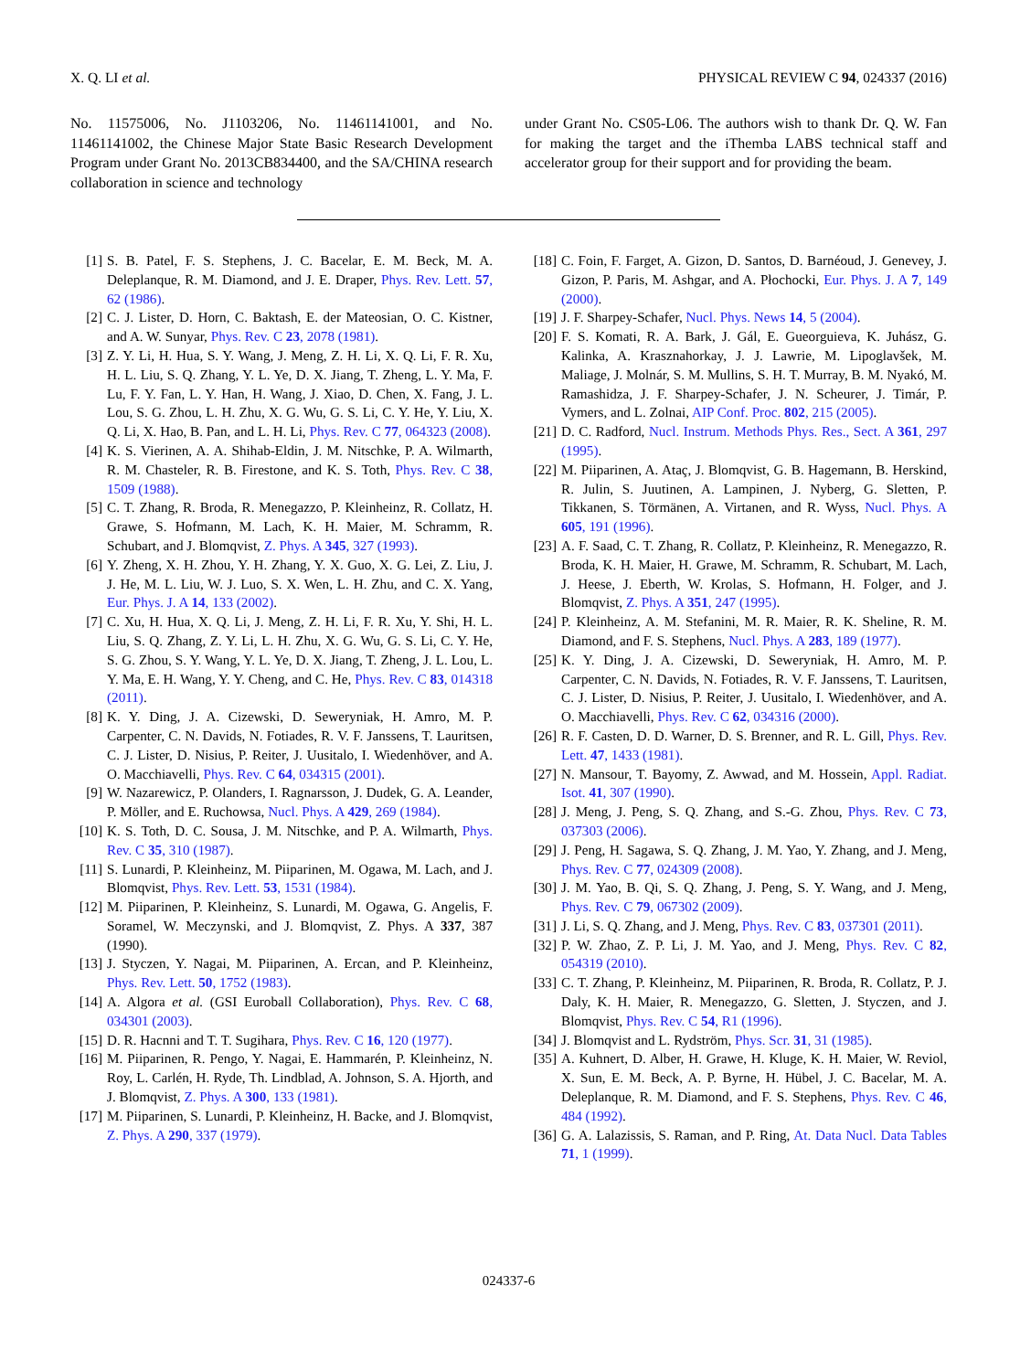X. Q. LI et al. PHYSICAL REVIEW C 94, 024337 (2016)
No. 11575006, No. J1103206, No. 11461141001, and No. 11461141002, the Chinese Major State Basic Research Development Program under Grant No. 2013CB834400, and the SA/CHINA research collaboration in science and technology
under Grant No. CS05-L06. The authors wish to thank Dr. Q. W. Fan for making the target and the iThemba LABS technical staff and accelerator group for their support and for providing the beam.
[1] S. B. Patel, F. S. Stephens, J. C. Bacelar, E. M. Beck, M. A. Deleplanque, R. M. Diamond, and J. E. Draper, Phys. Rev. Lett. 57, 62 (1986).
[2] C. J. Lister, D. Horn, C. Baktash, E. der Mateosian, O. C. Kistner, and A. W. Sunyar, Phys. Rev. C 23, 2078 (1981).
[3] Z. Y. Li, H. Hua, S. Y. Wang, J. Meng, Z. H. Li, X. Q. Li, F. R. Xu, H. L. Liu, S. Q. Zhang, Y. L. Ye, D. X. Jiang, T. Zheng, L. Y. Ma, F. Lu, F. Y. Fan, L. Y. Han, H. Wang, J. Xiao, D. Chen, X. Fang, J. L. Lou, S. G. Zhou, L. H. Zhu, X. G. Wu, G. S. Li, C. Y. He, Y. Liu, X. Q. Li, X. Hao, B. Pan, and L. H. Li, Phys. Rev. C 77, 064323 (2008).
[4] K. S. Vierinen, A. A. Shihab-Eldin, J. M. Nitschke, P. A. Wilmarth, R. M. Chasteler, R. B. Firestone, and K. S. Toth, Phys. Rev. C 38, 1509 (1988).
[5] C. T. Zhang, R. Broda, R. Menegazzo, P. Kleinheinz, R. Collatz, H. Grawe, S. Hofmann, M. Lach, K. H. Maier, M. Schramm, R. Schubart, and J. Blomqvist, Z. Phys. A 345, 327 (1993).
[6] Y. Zheng, X. H. Zhou, Y. H. Zhang, Y. X. Guo, X. G. Lei, Z. Liu, J. J. He, M. L. Liu, W. J. Luo, S. X. Wen, L. H. Zhu, and C. X. Yang, Eur. Phys. J. A 14, 133 (2002).
[7] C. Xu, H. Hua, X. Q. Li, J. Meng, Z. H. Li, F. R. Xu, Y. Shi, H. L. Liu, S. Q. Zhang, Z. Y. Li, L. H. Zhu, X. G. Wu, G. S. Li, C. Y. He, S. G. Zhou, S. Y. Wang, Y. L. Ye, D. X. Jiang, T. Zheng, J. L. Lou, L. Y. Ma, E. H. Wang, Y. Y. Cheng, and C. He, Phys. Rev. C 83, 014318 (2011).
[8] K. Y. Ding, J. A. Cizewski, D. Seweryniak, H. Amro, M. P. Carpenter, C. N. Davids, N. Fotiades, R. V. F. Janssens, T. Lauritsen, C. J. Lister, D. Nisius, P. Reiter, J. Uusitalo, I. Wiedenhöver, and A. O. Macchiavelli, Phys. Rev. C 64, 034315 (2001).
[9] W. Nazarewicz, P. Olanders, I. Ragnarsson, J. Dudek, G. A. Leander, P. Möller, and E. Ruchowsa, Nucl. Phys. A 429, 269 (1984).
[10] K. S. Toth, D. C. Sousa, J. M. Nitschke, and P. A. Wilmarth, Phys. Rev. C 35, 310 (1987).
[11] S. Lunardi, P. Kleinheinz, M. Piiparinen, M. Ogawa, M. Lach, and J. Blomqvist, Phys. Rev. Lett. 53, 1531 (1984).
[12] M. Piiparinen, P. Kleinheinz, S. Lunardi, M. Ogawa, G. Angelis, F. Soramel, W. Meczynski, and J. Blomqvist, Z. Phys. A 337, 387 (1990).
[13] J. Styczen, Y. Nagai, M. Piiparinen, A. Ercan, and P. Kleinheinz, Phys. Rev. Lett. 50, 1752 (1983).
[14] A. Algora et al. (GSI Euroball Collaboration), Phys. Rev. C 68, 034301 (2003).
[15] D. R. Hacnni and T. T. Sugihara, Phys. Rev. C 16, 120 (1977).
[16] M. Piiparinen, R. Pengo, Y. Nagai, E. Hammarén, P. Kleinheinz, N. Roy, L. Carlén, H. Ryde, Th. Lindblad, A. Johnson, S. A. Hjorth, and J. Blomqvist, Z. Phys. A 300, 133 (1981).
[17] M. Piiparinen, S. Lunardi, P. Kleinheinz, H. Backe, and J. Blomqvist, Z. Phys. A 290, 337 (1979).
[18] C. Foin, F. Farget, A. Gizon, D. Santos, D. Barnéoud, J. Genevey, J. Gizon, P. Paris, M. Ashgar, and A. Płochocki, Eur. Phys. J. A 7, 149 (2000).
[19] J. F. Sharpey-Schafer, Nucl. Phys. News 14, 5 (2004).
[20] F. S. Komati, R. A. Bark, J. Gál, E. Gueorguieva, K. Juhász, G. Kalinka, A. Krasznahorkay, J. J. Lawrie, M. Lipoglavšek, M. Maliage, J. Molnár, S. M. Mullins, S. H. T. Murray, B. M. Nyakó, M. Ramashidza, J. F. Sharpey-Schafer, J. N. Scheurer, J. Timár, P. Vymers, and L. Zolnai, AIP Conf. Proc. 802, 215 (2005).
[21] D. C. Radford, Nucl. Instrum. Methods Phys. Res., Sect. A 361, 297 (1995).
[22] M. Piiparinen, A. Ataç, J. Blomqvist, G. B. Hagemann, B. Herskind, R. Julin, S. Juutinen, A. Lampinen, J. Nyberg, G. Sletten, P. Tikkanen, S. Törmänen, A. Virtanen, and R. Wyss, Nucl. Phys. A 605, 191 (1996).
[23] A. F. Saad, C. T. Zhang, R. Collatz, P. Kleinheinz, R. Menegazzo, R. Broda, K. H. Maier, H. Grawe, M. Schramm, R. Schubart, M. Lach, J. Heese, J. Eberth, W. Krolas, S. Hofmann, H. Folger, and J. Blomqvist, Z. Phys. A 351, 247 (1995).
[24] P. Kleinheinz, A. M. Stefanini, M. R. Maier, R. K. Sheline, R. M. Diamond, and F. S. Stephens, Nucl. Phys. A 283, 189 (1977).
[25] K. Y. Ding, J. A. Cizewski, D. Seweryniak, H. Amro, M. P. Carpenter, C. N. Davids, N. Fotiades, R. V. F. Janssens, T. Lauritsen, C. J. Lister, D. Nisius, P. Reiter, J. Uusitalo, I. Wiedenhöver, and A. O. Macchiavelli, Phys. Rev. C 62, 034316 (2000).
[26] R. F. Casten, D. D. Warner, D. S. Brenner, and R. L. Gill, Phys. Rev. Lett. 47, 1433 (1981).
[27] N. Mansour, T. Bayomy, Z. Awwad, and M. Hossein, Appl. Radiat. Isot. 41, 307 (1990).
[28] J. Meng, J. Peng, S. Q. Zhang, and S.-G. Zhou, Phys. Rev. C 73, 037303 (2006).
[29] J. Peng, H. Sagawa, S. Q. Zhang, J. M. Yao, Y. Zhang, and J. Meng, Phys. Rev. C 77, 024309 (2008).
[30] J. M. Yao, B. Qi, S. Q. Zhang, J. Peng, S. Y. Wang, and J. Meng, Phys. Rev. C 79, 067302 (2009).
[31] J. Li, S. Q. Zhang, and J. Meng, Phys. Rev. C 83, 037301 (2011).
[32] P. W. Zhao, Z. P. Li, J. M. Yao, and J. Meng, Phys. Rev. C 82, 054319 (2010).
[33] C. T. Zhang, P. Kleinheinz, M. Piiparinen, R. Broda, R. Collatz, P. J. Daly, K. H. Maier, R. Menegazzo, G. Sletten, J. Styczen, and J. Blomqvist, Phys. Rev. C 54, R1 (1996).
[34] J. Blomqvist and L. Rydström, Phys. Scr. 31, 31 (1985).
[35] A. Kuhnert, D. Alber, H. Grawe, H. Kluge, K. H. Maier, W. Reviol, X. Sun, E. M. Beck, A. P. Byrne, H. Hübel, J. C. Bacelar, M. A. Deleplanque, R. M. Diamond, and F. S. Stephens, Phys. Rev. C 46, 484 (1992).
[36] G. A. Lalazissis, S. Raman, and P. Ring, At. Data Nucl. Data Tables 71, 1 (1999).
024337-6